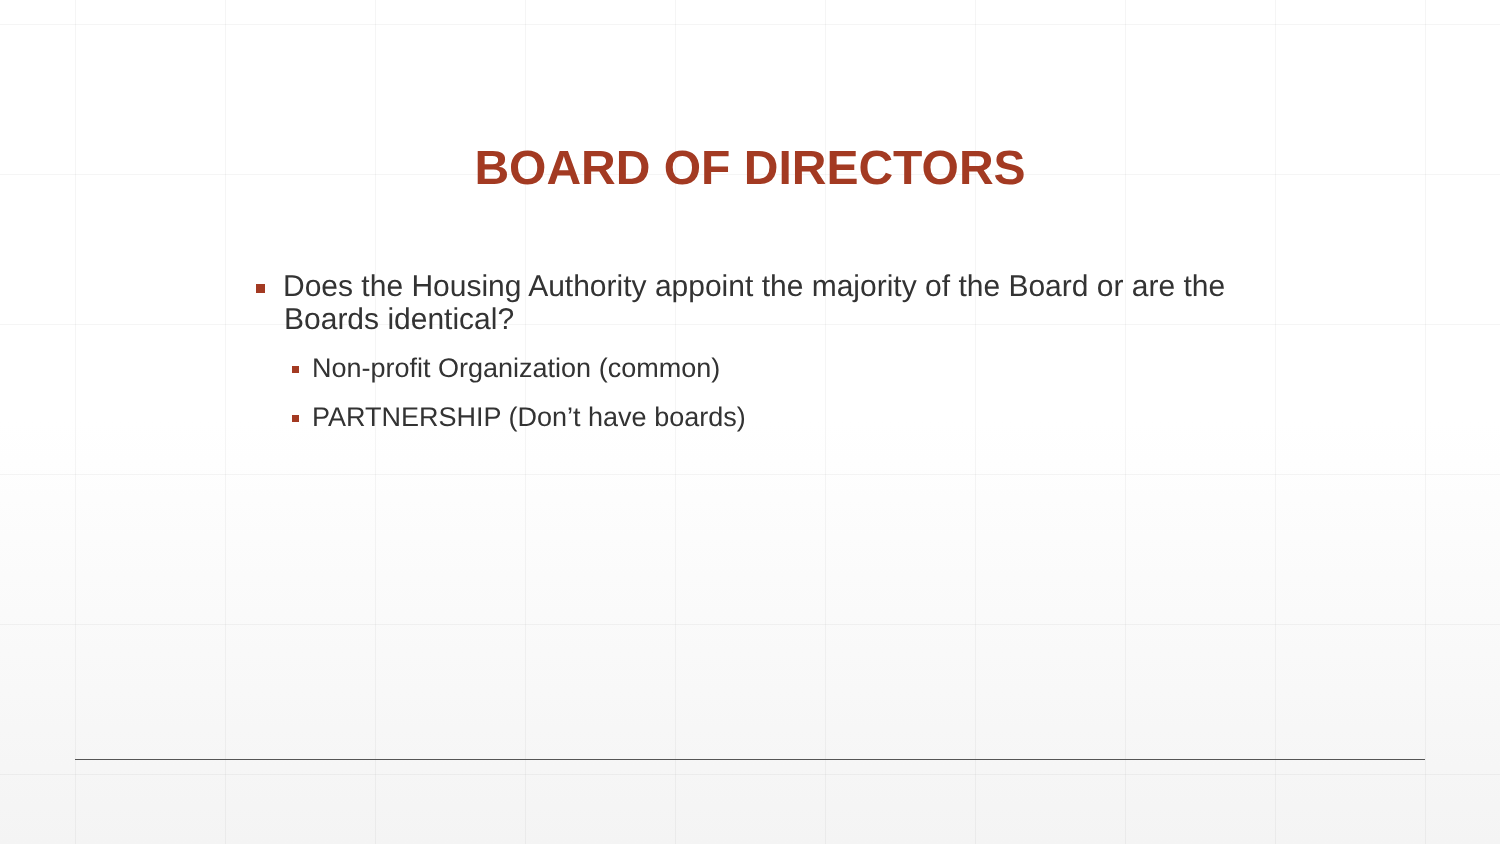BOARD OF DIRECTORS
Does the Housing Authority appoint the majority of the Board or are the Boards identical?
Non-profit Organization (common)
PARTNERSHIP (Don’t have boards)